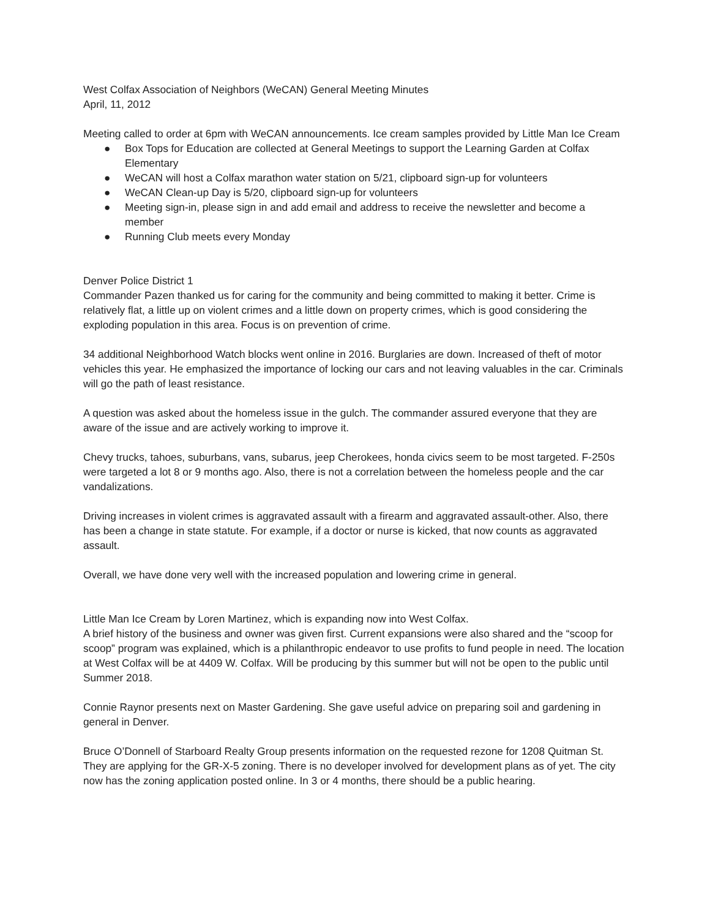West Colfax Association of Neighbors (WeCAN) General Meeting Minutes
April, 11, 2012
Meeting called to order at 6pm with WeCAN announcements. Ice cream samples provided by Little Man Ice Cream
● Box Tops for Education are collected at General Meetings to support the Learning Garden at Colfax Elementary
● WeCAN will host a Colfax marathon water station on 5/21, clipboard sign-up for volunteers
● WeCAN Clean-up Day is 5/20, clipboard sign-up for volunteers
● Meeting sign-in, please sign in and add email and address to receive the newsletter and become a member
● Running Club meets every Monday
Denver Police District 1
Commander Pazen thanked us for caring for the community and being committed to making it better. Crime is relatively flat, a little up on violent crimes and a little down on property crimes, which is good considering the exploding population in this area. Focus is on prevention of crime.
34 additional Neighborhood Watch blocks went online in 2016. Burglaries are down. Increased of theft of motor vehicles this year. He emphasized the importance of locking our cars and not leaving valuables in the car. Criminals will go the path of least resistance.
A question was asked about the homeless issue in the gulch. The commander assured everyone that they are aware of the issue and are actively working to improve it.
Chevy trucks, tahoes, suburbans, vans, subarus, jeep Cherokees, honda civics seem to be most targeted. F-250s were targeted a lot 8 or 9 months ago. Also, there is not a correlation between the homeless people and the car vandalizations.
Driving increases in violent crimes is aggravated assault with a firearm and aggravated assault-other. Also, there has been a change in state statute. For example, if a doctor or nurse is kicked, that now counts as aggravated assault.
Overall, we have done very well with the increased population and lowering crime in general.
Little Man Ice Cream by Loren Martinez, which is expanding now into West Colfax.
A brief history of the business and owner was given first. Current expansions were also shared and the “scoop for scoop” program was explained, which is a philanthropic endeavor to use profits to fund people in need. The location at West Colfax will be at 4409 W. Colfax. Will be producing by this summer but will not be open to the public until Summer 2018.
Connie Raynor presents next on Master Gardening. She gave useful advice on preparing soil and gardening in general in Denver.
Bruce O’Donnell of Starboard Realty Group presents information on the requested rezone for 1208 Quitman St. They are applying for the GR-X-5 zoning. There is no developer involved for development plans as of yet. The city now has the zoning application posted online. In 3 or 4 months, there should be a public hearing.